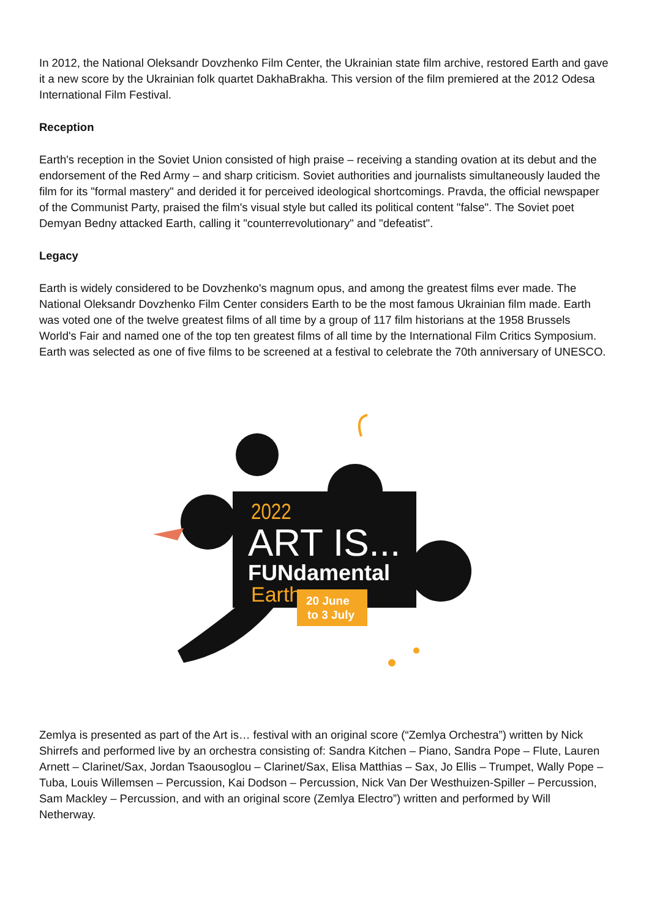In 2012, the National Oleksandr Dovzhenko Film Center, the Ukrainian state film archive, restored Earth and gave it a new score by the Ukrainian folk quartet DakhaBrakha. This version of the film premiered at the 2012 Odesa International Film Festival.
Reception
Earth's reception in the Soviet Union consisted of high praise – receiving a standing ovation at its debut and the endorsement of the Red Army – and sharp criticism. Soviet authorities and journalists simultaneously lauded the film for its "formal mastery" and derided it for perceived ideological shortcomings. Pravda, the official newspaper of the Communist Party, praised the film's visual style but called its political content "false". The Soviet poet Demyan Bedny attacked Earth, calling it "counterrevolutionary" and "defeatist".
Legacy
Earth is widely considered to be Dovzhenko's magnum opus, and among the greatest films ever made. The National Oleksandr Dovzhenko Film Center considers Earth to be the most famous Ukrainian film made. Earth was voted one of the twelve greatest films of all time by a group of 117 film historians at the 1958 Brussels World's Fair and named one of the top ten greatest films of all time by the International Film Critics Symposium. Earth was selected as one of five films to be screened at a festival to celebrate the 70th anniversary of UNESCO.
2022
ART IS...
FUNdamental
Earth
20 June
to 3 July
Zemlya is presented as part of the Art is… festival with an original score (“Zemlya Orchestra”) written by Nick Shirrefs and performed live by an orchestra consisting of: Sandra Kitchen – Piano, Sandra Pope – Flute, Lauren Arnett – Clarinet/Sax, Jordan Tsaousoglou – Clarinet/Sax, Elisa Matthias – Sax, Jo Ellis – Trumpet, Wally Pope – Tuba, Louis Willemsen – Percussion, Kai Dodson – Percussion, Nick Van Der Westhuizen-Spiller – Percussion, Sam Mackley – Percussion, and with an original score (Zemlya Electro”) written and performed by Will Netherway.